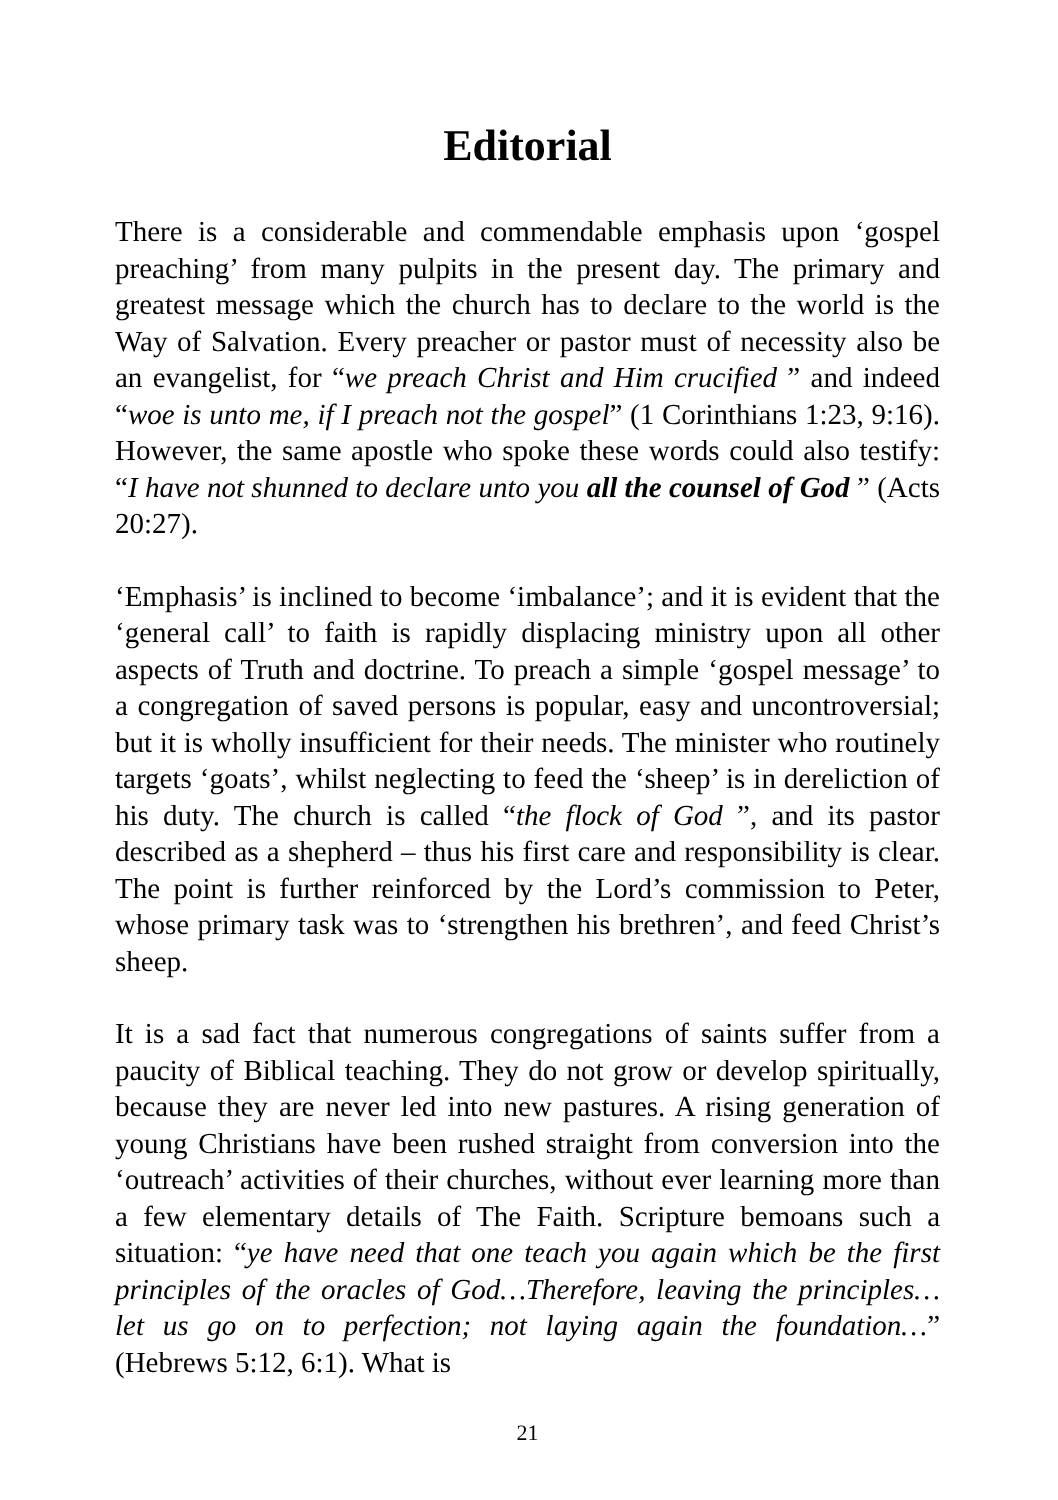Editorial
There is a considerable and commendable emphasis upon ‘gospel preaching’ from many pulpits in the present day. The primary and greatest message which the church has to declare to the world is the Way of Salvation. Every preacher or pastor must of necessity also be an evangelist, for “we preach Christ and Him crucified ” and indeed “woe is unto me, if I preach not the gospel” (1 Corinthians 1:23, 9:16). However, the same apostle who spoke these words could also testify: “I have not shunned to declare unto you all the counsel of God ” (Acts 20:27).
‘Emphasis’ is inclined to become ‘imbalance’; and it is evident that the ‘general call’ to faith is rapidly displacing ministry upon all other aspects of Truth and doctrine. To preach a simple ‘gospel message’ to a congregation of saved persons is popular, easy and uncontroversial; but it is wholly insufficient for their needs. The minister who routinely targets ‘goats’, whilst neglecting to feed the ‘sheep’ is in dereliction of his duty. The church is called “the flock of God ”, and its pastor described as a shepherd – thus his first care and responsibility is clear. The point is further reinforced by the Lord’s commission to Peter, whose primary task was to ‘strengthen his brethren’, and feed Christ’s sheep.
It is a sad fact that numerous congregations of saints suffer from a paucity of Biblical teaching. They do not grow or develop spiritually, because they are never led into new pastures. A rising generation of young Christians have been rushed straight from conversion into the ‘outreach’ activities of their churches, without ever learning more than a few elementary details of The Faith. Scripture bemoans such a situation: “ye have need that one teach you again which be the first principles of the oracles of God…Therefore, leaving the principles…let us go on to perfection; not laying again the foundation…” (Hebrews 5:12, 6:1). What is
21